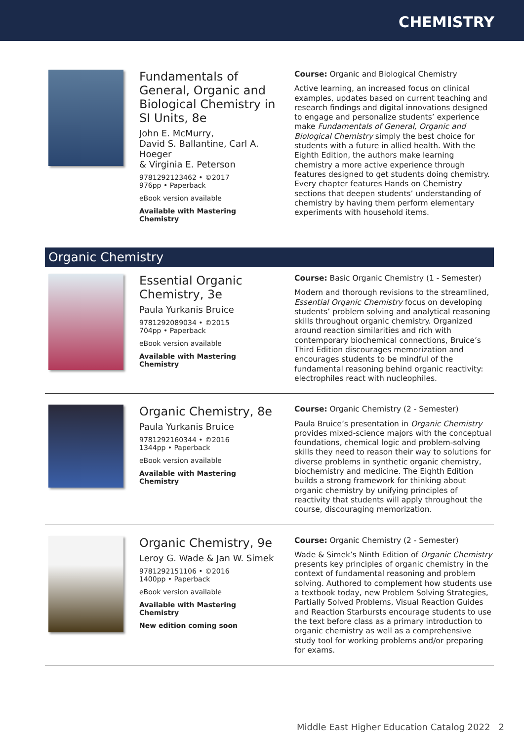CHEMISTRY
Fundamentals of General, Organic and Biological Chemistry in SI Units, 8e
John E. McMurry,
David S. Ballantine, Carl A. Hoeger
& Virginia E. Peterson
9781292123462 • ©2017
976pp • Paperback
eBook version available
Available with Mastering Chemistry
Course: Organic and Biological Chemistry
Active learning, an increased focus on clinical examples, updates based on current teaching and research findings and digital innovations designed to engage and personalize students’ experience make Fundamentals of General, Organic and Biological Chemistry simply the best choice for students with a future in allied health. With the Eighth Edition, the authors make learning chemistry a more active experience through features designed to get students doing chemistry. Every chapter features Hands on Chemistry sections that deepen students’ understanding of chemistry by having them perform elementary experiments with household items.
Organic Chemistry
Essential Organic Chemistry, 3e
Paula Yurkanis Bruice
9781292089034 • ©2015
704pp • Paperback
eBook version available
Available with Mastering Chemistry
Course: Basic Organic Chemistry (1 - Semester)
Modern and thorough revisions to the streamlined, Essential Organic Chemistry focus on developing students’ problem solving and analytical reasoning skills throughout organic chemistry. Organized around reaction similarities and rich with contemporary biochemical connections, Bruice’s Third Edition discourages memorization and encourages students to be mindful of the fundamental reasoning behind organic reactivity: electrophiles react with nucleophiles.
Organic Chemistry, 8e
Paula Yurkanis Bruice
9781292160344 • ©2016
1344pp • Paperback
eBook version available
Available with Mastering Chemistry
Course: Organic Chemistry (2 - Semester)
Paula Bruice’s presentation in Organic Chemistry provides mixed-science majors with the conceptual foundations, chemical logic and problem-solving skills they need to reason their way to solutions for diverse problems in synthetic organic chemistry, biochemistry and medicine. The Eighth Edition builds a strong framework for thinking about organic chemistry by unifying principles of reactivity that students will apply throughout the course, discouraging memorization.
Organic Chemistry, 9e
Leroy G. Wade & Jan W. Simek
9781292151106 • ©2016
1400pp • Paperback
eBook version available
Available with Mastering Chemistry
New edition coming soon
Course: Organic Chemistry (2 - Semester)
Wade & Simek’s Ninth Edition of Organic Chemistry presents key principles of organic chemistry in the context of fundamental reasoning and problem solving. Authored to complement how students use a textbook today, new Problem Solving Strategies, Partially Solved Problems, Visual Reaction Guides and Reaction Starbursts encourage students to use the text before class as a primary introduction to organic chemistry as well as a comprehensive study tool for working problems and/or preparing for exams.
Middle East Higher Education Catalog 2022 2